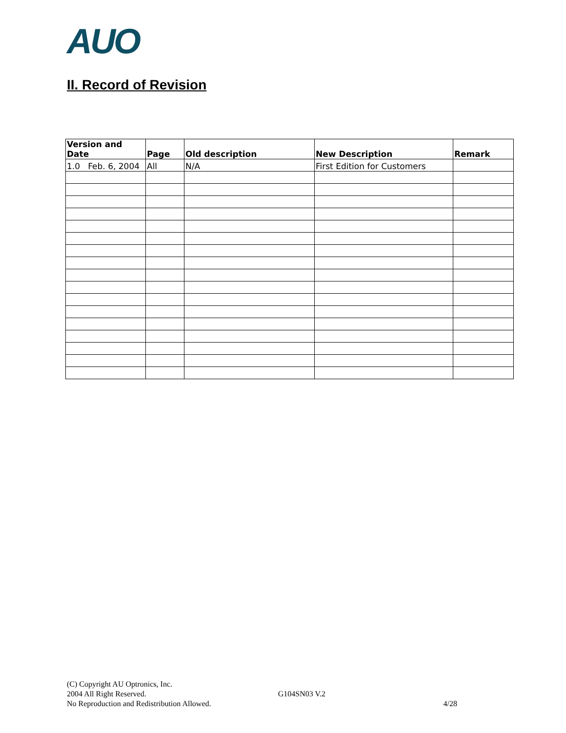AUO
II. Record of Revision
| Version and Date | Page | Old description | New Description | Remark |
| --- | --- | --- | --- | --- |
| 1.0 Feb. 6, 2004 | All | N/A | First Edition for Customers | |
(C) Copyright AU Optronics, Inc.
2004 All Right Reserved. G104SN03 V.2
No Reproduction and Redistribution Allowed. 4/28